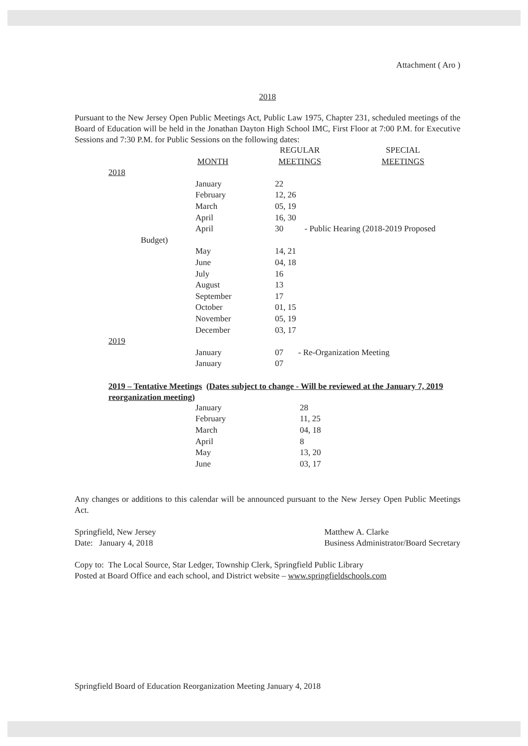Attachment ( Aro )
2018
Pursuant to the New Jersey Open Public Meetings Act, Public Law 1975, Chapter 231, scheduled meetings of the Board of Education will be held in the Jonathan Dayton High School IMC, First Floor at 7:00 P.M. for Executive Sessions and 7:30 P.M. for Public Sessions on the following dates:
| | | REGULAR | SPECIAL |
| | MONTH | MEETINGS | MEETINGS |
| 2018 | | | |
| | January | 22 | |
| | February | 12, 26 | |
| | March | 05, 19 | |
| | April | 16, 30 | |
| | April | 30 - Public Hearing (2018-2019 Proposed | |
| Budget) | | | |
| | May | 14, 21 | |
| | June | 04, 18 | |
| | July | 16 | |
| | August | 13 | |
| | September | 17 | |
| | October | 01, 15 | |
| | November | 05, 19 | |
| | December | 03, 17 | |
| 2019 | | | |
| | January | 07 - Re-Organization Meeting | |
| | January | 07 | |
2019 – Tentative Meetings (Dates subject to change - Will be reviewed at the January 7, 2019 reorganization meeting)
| | January | 28 |
| | February | 11, 25 |
| | March | 04, 18 |
| | April | 8 |
| | May | 13, 20 |
| | June | 03, 17 |
Any changes or additions to this calendar will be announced pursuant to the New Jersey Open Public Meetings Act.
Springfield, New Jersey
Date: January 4, 2018
Matthew A. Clarke
Business Administrator/Board Secretary
Copy to: The Local Source, Star Ledger, Township Clerk, Springfield Public Library
Posted at Board Office and each school, and District website – www.springfieldschools.com
Springfield Board of Education Reorganization Meeting January 4, 2018